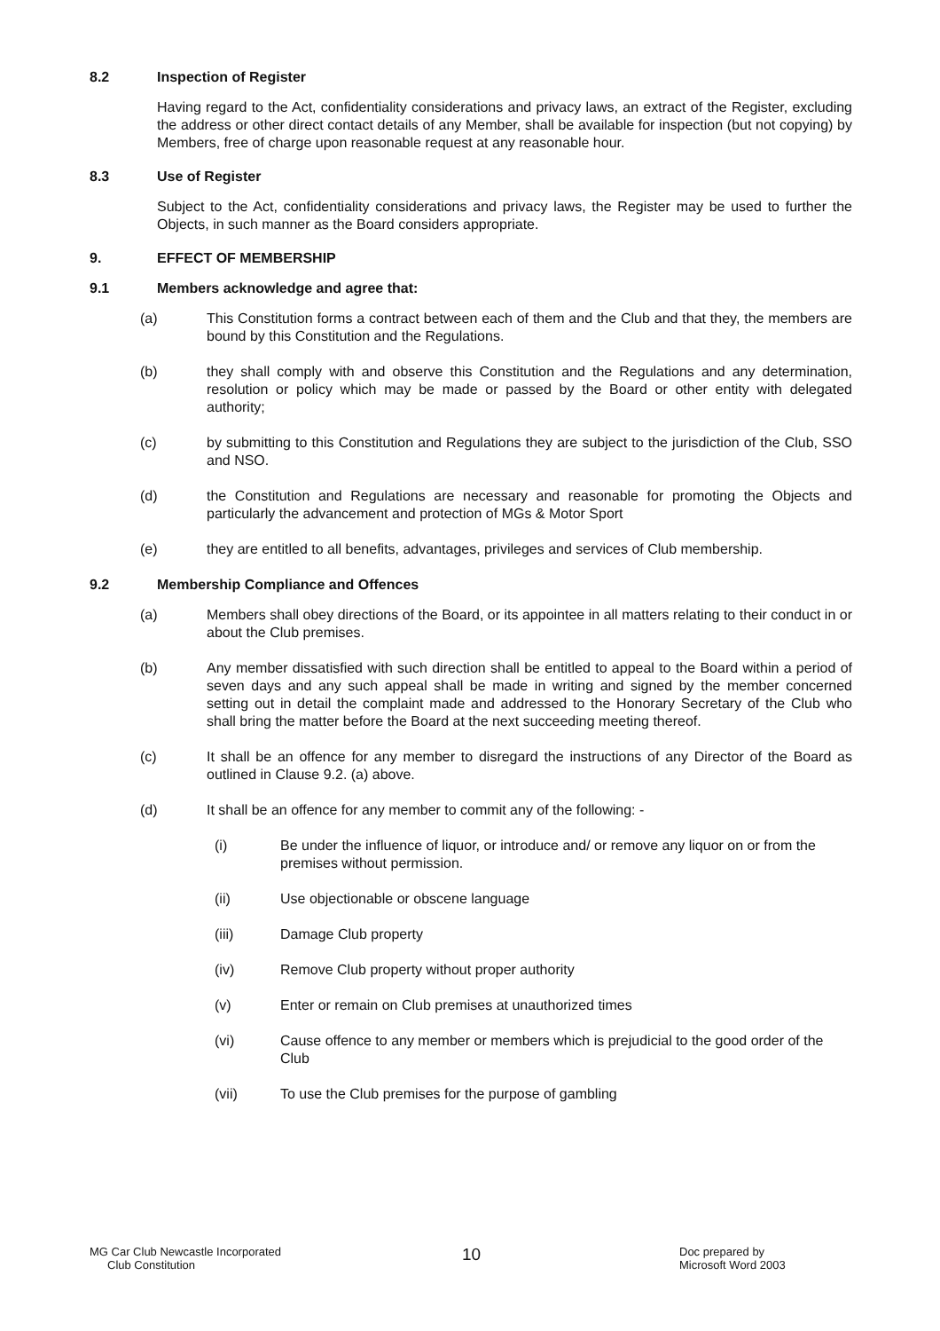8.2 Inspection of Register
Having regard to the Act, confidentiality considerations and privacy laws, an extract of the Register, excluding the address or other direct contact details of any Member, shall be available for inspection (but not copying) by Members, free of charge upon reasonable request at any reasonable hour.
8.3 Use of Register
Subject to the Act, confidentiality considerations and privacy laws, the Register may be used to further the Objects, in such manner as the Board considers appropriate.
9. EFFECT OF MEMBERSHIP
9.1 Members acknowledge and agree that:
(a) This Constitution forms a contract between each of them and the Club and that they, the members are bound by this Constitution and the Regulations.
(b) they shall comply with and observe this Constitution and the Regulations and any determination, resolution or policy which may be made or passed by the Board or other entity with delegated authority;
(c) by submitting to this Constitution and Regulations they are subject to the jurisdiction of the Club, SSO and NSO.
(d) the Constitution and Regulations are necessary and reasonable for promoting the Objects and particularly the advancement and protection of MGs & Motor Sport
(e) they are entitled to all benefits, advantages, privileges and services of Club membership.
9.2 Membership Compliance and Offences
(a) Members shall obey directions of the Board, or its appointee in all matters relating to their conduct in or about the Club premises.
(b) Any member dissatisfied with such direction shall be entitled to appeal to the Board within a period of seven days and any such appeal shall be made in writing and signed by the member concerned setting out in detail the complaint made and addressed to the Honorary Secretary of the Club who shall bring the matter before the Board at the next succeeding meeting thereof.
(c) It shall be an offence for any member to disregard the instructions of any Director of the Board as outlined in Clause 9.2. (a) above.
(d) It shall be an offence for any member to commit any of the following: -
(i) Be under the influence of liquor, or introduce and/ or remove any liquor on or from the premises without permission.
(ii) Use objectionable or obscene language
(iii) Damage Club property
(iv) Remove Club property without proper authority
(v) Enter or remain on Club premises at unauthorized times
(vi) Cause offence to any member or members which is prejudicial to the good order of the Club
(vii) To use the Club premises for the purpose of gambling
MG Car Club Newcastle Incorporated
Club Constitution
10
Doc prepared by
Microsoft Word 2003